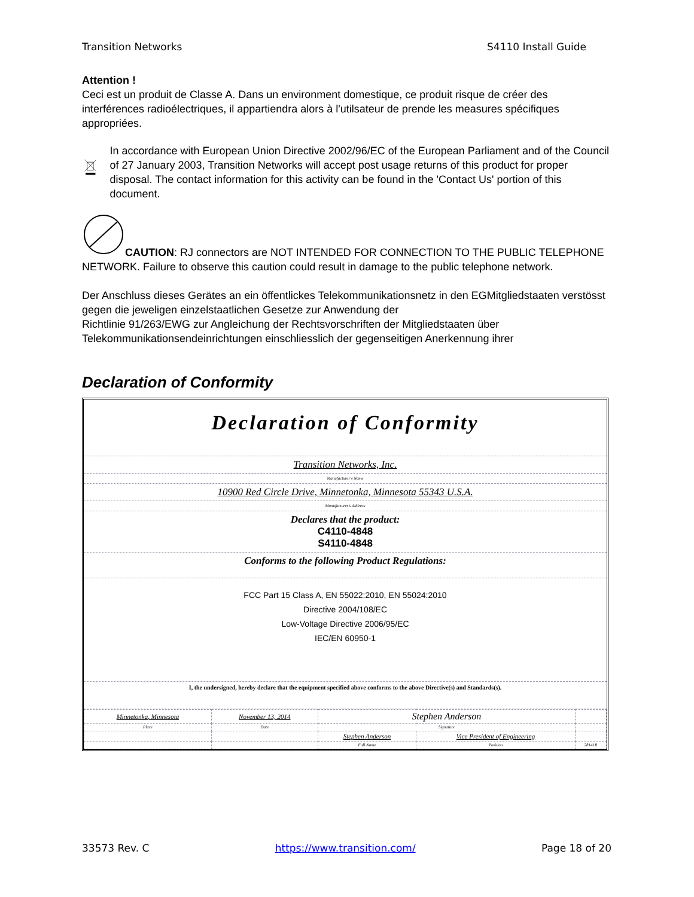Transition Networks S4110 Install Guide
Attention !
Ceci est un produit de Classe A. Dans un environment domestique, ce produit risque de créer des interférences radioélectriques, il appartiendra alors à l'utilsateur de prende les measures spécifiques appropriées.
In accordance with European Union Directive 2002/96/EC of the European Parliament and of the Council of 27 January 2003, Transition Networks will accept post usage returns of this product for proper disposal. The contact information for this activity can be found in the 'Contact Us' portion of this document.
CAUTION: RJ connectors are NOT INTENDED FOR CONNECTION TO THE PUBLIC TELEPHONE NETWORK. Failure to observe this caution could result in damage to the public telephone network.
Der Anschluss dieses Gerätes an ein öffentlickes Telekommunikationsnetz in den EGMitgliedstaaten verstösst gegen die jeweligen einzelstaatlichen Gesetze zur Anwendung der
Richtlinie 91/263/EWG zur Angleichung der Rechtsvorschriften der Mitgliedstaaten über Telekommunikationsendeinrichtungen einschliesslich der gegenseitigen Anerkennung ihrer
Declaration of Conformity
Declaration of Conformity
Transition Networks, Inc.
Manufacturer's Name
10900 Red Circle Drive, Minnetonka, Minnesota 55343 U.S.A.
Manufacturer's Address
Declares that the product:
C4110-4848
S4110-4848
Conforms to the following Product Regulations:
FCC Part 15 Class A, EN 55022:2010, EN 55024:2010
Directive 2004/108/EC
Low-Voltage Directive 2006/95/EC
IEC/EN 60950-1
I, the undersigned, hereby declare that the equipment specified above conforms to the above Directive(s) and Standards(s).
| Minnetonka, Minnesota | November 13, 2014 | Stephen Anderson | | |
| Place | Date | Signature | | |
| | | Stephen Anderson | Vice President of Engineering | |
| | | Full Name | Position | 28141B |
33573 Rev. C https://www.transition.com/ Page 18 of 20